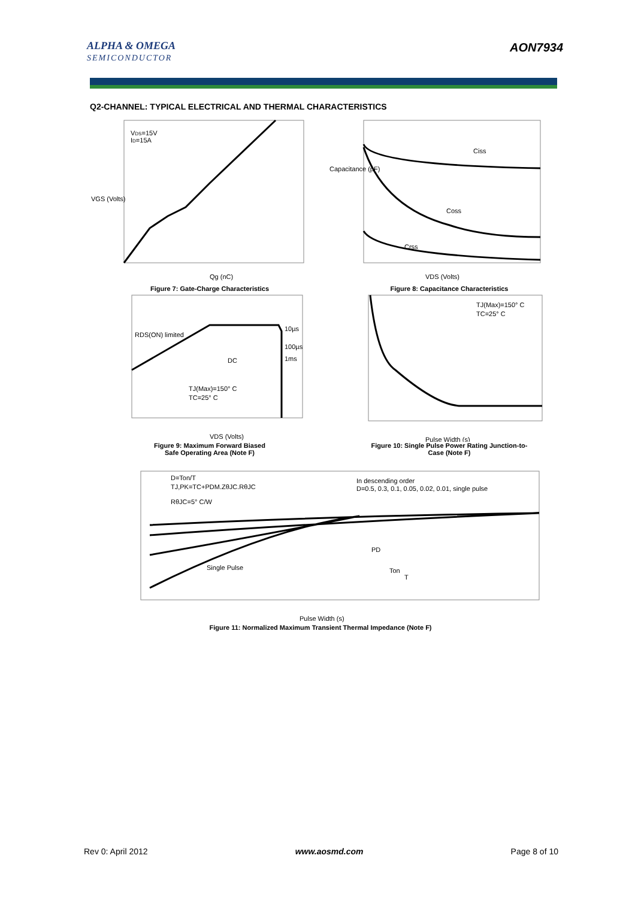ALPHA & OMEGA
SEMICONDUCTOR
AON7934
Q2-CHANNEL: TYPICAL ELECTRICAL AND THERMAL CHARACTERISTICS
VDS=15V
ID=15A
VGS (Volts)
Qg (nC)
Figure 7: Gate-Charge Characteristics
Ciss
Coss
Crss
Capacitance (pF)
VDS (Volts)
Figure 8: Capacitance Characteristics
RDS(ON) limited
10µs
100µs
1ms
DC
TJ(Max)=150° C
TC=25° C
VDS (Volts)
Figure 9: Maximum Forward Biased
Safe Operating Area (Note F)
TJ(Max)=150° C
TC=25° C
Pulse Width (s)
Figure 10: Single Pulse Power Rating Junction-to-
Case (Note F)
D=Ton/T
TJ,PK=TC+PDM.ZθJC.RθJC
RθJC=5° C/W
In descending order
D=0.5, 0.3, 0.1, 0.05, 0.02, 0.01, single pulse
Single Pulse
PD
Ton
T
Pulse Width (s)
Figure 11: Normalized Maximum Transient Thermal Impedance (Note F)
Rev 0: April 2012 www.aosmd.com Page 8 of 10